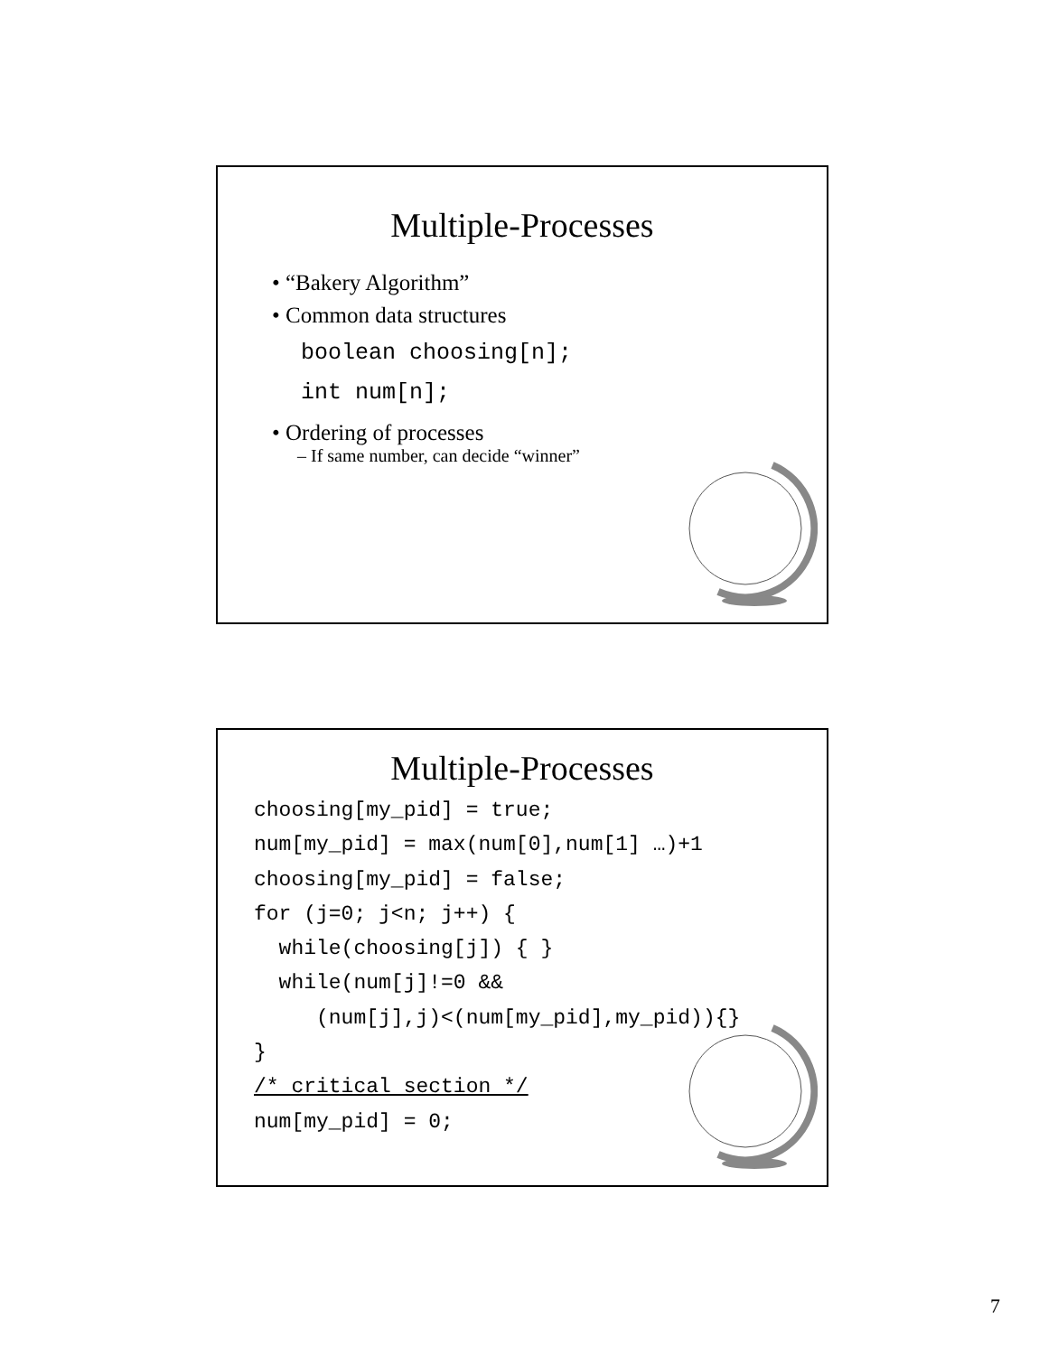Multiple-Processes
• “Bakery Algorithm”
• Common data structures
boolean choosing[n];
int num[n];
• Ordering of processes
– If same number, can decide “winner”
Multiple-Processes
choosing[my_pid] = true;
num[my_pid] = max(num[0],num[1] …)+1
choosing[my_pid] = false;
for (j=0; j<n; j++) {
  while(choosing[j]) { }
  while(num[j]!=0 &&
     (num[j],j)<(num[my_pid],my_pid)){}
}
/* critical section */
num[my_pid] = 0;
7